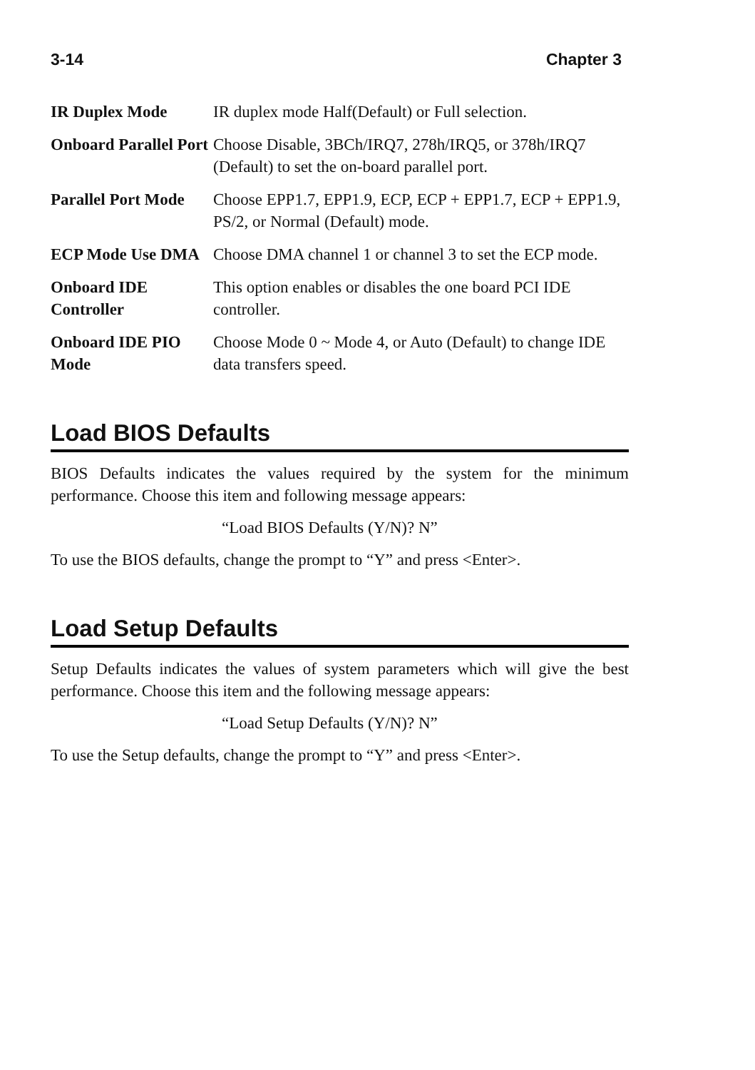3-14 Chapter 3
IR Duplex Mode IR duplex mode Half(Default) or Full selection.
Onboard Parallel Port
Choose Disable, 3BCh/IRQ7, 278h/IRQ5, or 378h/IRQ7 (Default) to set the on-board parallel port.
Parallel Port Mode
Choose EPP1.7, EPP1.9, ECP, ECP + EPP1.7, ECP + EPP1.9, PS/2, or Normal (Default) mode.
ECP Mode Use DMA Choose DMA channel 1 or channel 3 to set the ECP mode.
Onboard IDE Controller
This option enables or disables the one board PCI IDE controller.
Onboard IDE PIO Mode
Choose Mode 0 ~ Mode 4, or Auto (Default) to change IDE data transfers speed.
Load BIOS Defaults
BIOS Defaults indicates the values required by the system for the minimum performance. Choose this item and following message appears:
“Load BIOS Defaults (Y/N)? N”
To use the BIOS defaults, change the prompt to “Y” and press <Enter>.
Load Setup Defaults
Setup Defaults indicates the values of system parameters which will give the best performance. Choose this item and the following message appears:
“Load Setup Defaults (Y/N)? N”
To use the Setup defaults, change the prompt to “Y” and press <Enter>.